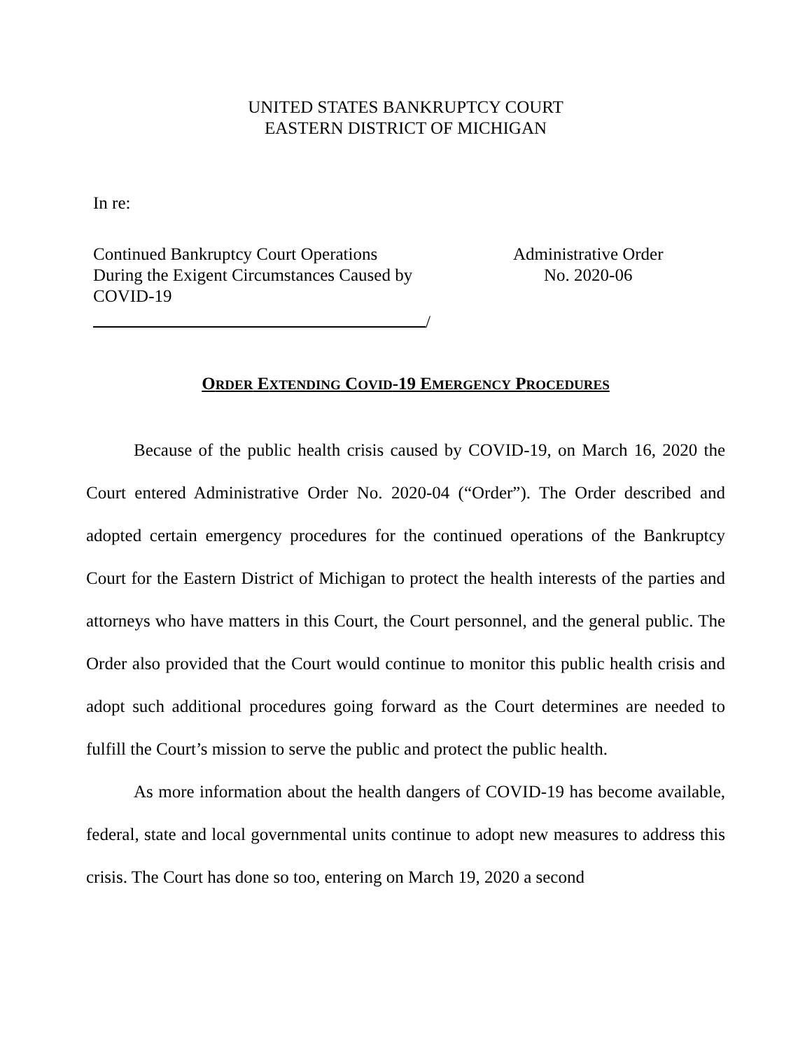UNITED STATES BANKRUPTCY COURT
EASTERN DISTRICT OF MICHIGAN
In re:
Continued Bankruptcy Court Operations During the Exigent Circumstances Caused by COVID-19
Administrative Order
No. 2020-06
/
ORDER EXTENDING COVID-19 EMERGENCY PROCEDURES
Because of the public health crisis caused by COVID-19, on March 16, 2020 the Court entered Administrative Order No. 2020-04 (“Order”). The Order described and adopted certain emergency procedures for the continued operations of the Bankruptcy Court for the Eastern District of Michigan to protect the health interests of the parties and attorneys who have matters in this Court, the Court personnel, and the general public. The Order also provided that the Court would continue to monitor this public health crisis and adopt such additional procedures going forward as the Court determines are needed to fulfill the Court’s mission to serve the public and protect the public health.
As more information about the health dangers of COVID-19 has become available, federal, state and local governmental units continue to adopt new measures to address this crisis. The Court has done so too, entering on March 19, 2020 a second